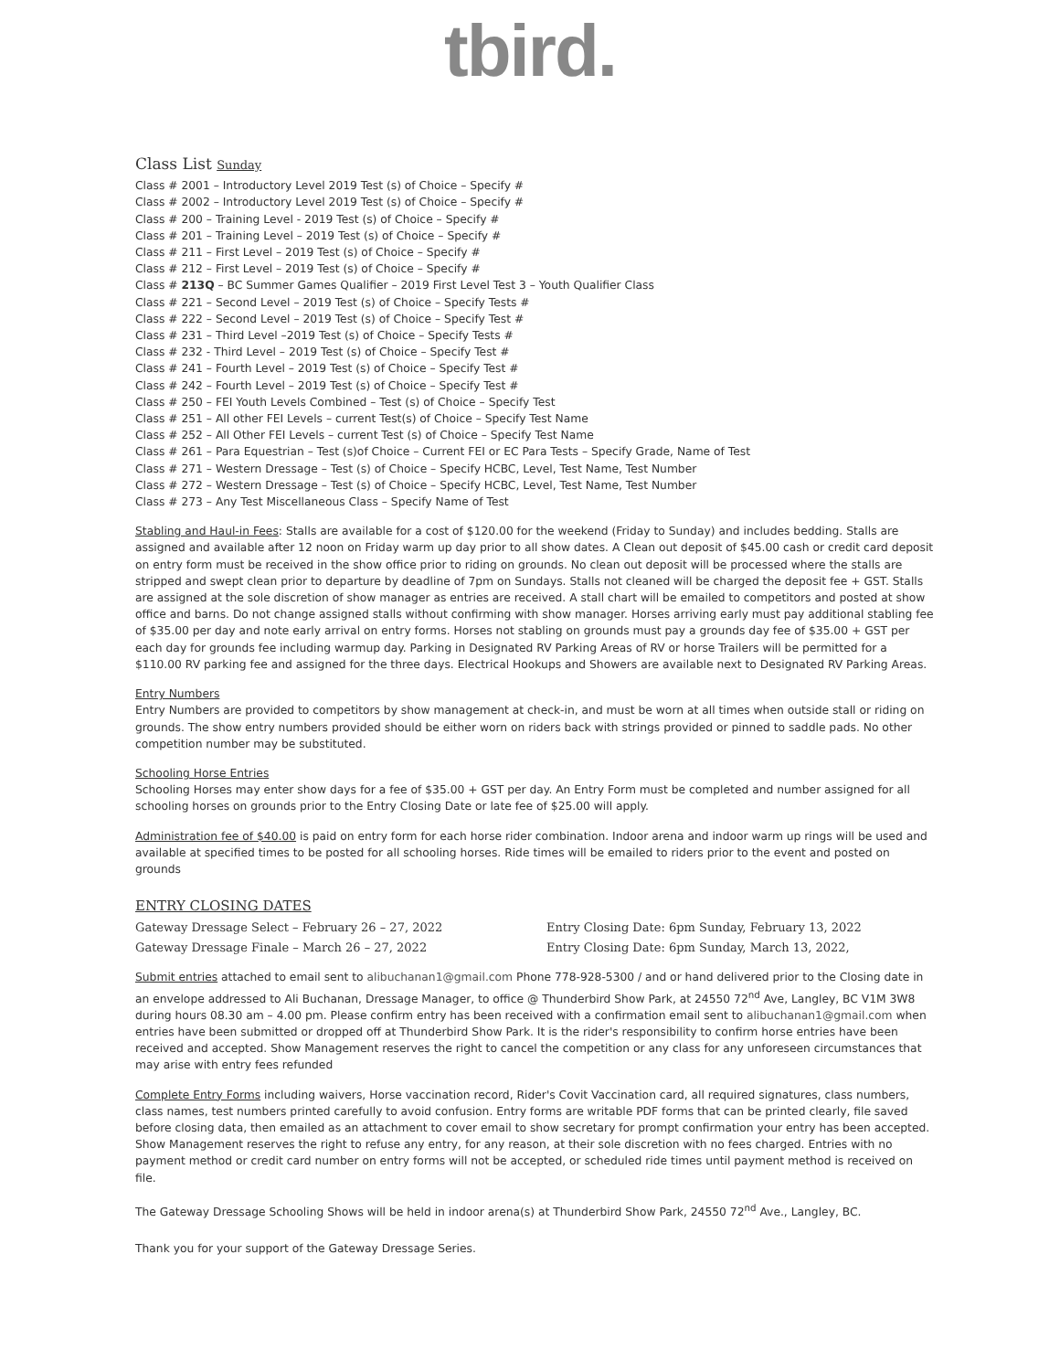tbird.
Class List Sunday
Class # 2001 – Introductory Level 2019 Test (s) of Choice – Specify #
Class # 2002 – Introductory Level 2019 Test (s) of Choice – Specify #
Class # 200 – Training Level - 2019 Test (s) of Choice – Specify #
Class # 201 – Training Level – 2019 Test (s) of Choice – Specify #
Class # 211 – First Level – 2019 Test (s) of Choice – Specify #
Class # 212 – First Level – 2019 Test (s) of Choice – Specify #
Class # 213Q – BC Summer Games Qualifier – 2019 First Level Test 3 – Youth Qualifier Class
Class # 221 – Second Level – 2019 Test (s) of Choice – Specify Tests #
Class # 222 – Second Level – 2019 Test (s) of Choice – Specify Test #
Class # 231 – Third Level –2019 Test (s) of Choice – Specify Tests #
Class # 232 - Third Level – 2019 Test (s) of Choice – Specify Test #
Class # 241 – Fourth Level – 2019 Test (s) of Choice – Specify Test #
Class # 242 – Fourth Level – 2019 Test (s) of Choice – Specify Test #
Class # 250 – FEI Youth Levels Combined – Test (s) of Choice – Specify Test
Class # 251 – All other FEI Levels – current Test(s) of Choice – Specify Test Name
Class # 252 – All Other FEI Levels – current Test (s) of Choice – Specify Test Name
Class # 261 – Para Equestrian – Test (s)of Choice – Current FEI or EC Para Tests – Specify Grade, Name of Test
Class # 271 – Western Dressage – Test (s) of Choice – Specify HCBC, Level, Test Name, Test Number
Class # 272 – Western Dressage – Test (s) of Choice – Specify HCBC, Level, Test Name, Test Number
Class # 273 – Any Test Miscellaneous Class – Specify Name of Test
Stabling and Haul-in Fees: Stalls are available for a cost of $120.00 for the weekend (Friday to Sunday) and includes bedding. Stalls are assigned and available after 12 noon on Friday warm up day prior to all show dates. A Clean out deposit of $45.00 cash or credit card deposit on entry form must be received in the show office prior to riding on grounds. No clean out deposit will be processed where the stalls are stripped and swept clean prior to departure by deadline of 7pm on Sundays. Stalls not cleaned will be charged the deposit fee + GST. Stalls are assigned at the sole discretion of show manager as entries are received. A stall chart will be emailed to competitors and posted at show office and barns. Do not change assigned stalls without confirming with show manager. Horses arriving early must pay additional stabling fee of $35.00 per day and note early arrival on entry forms. Horses not stabling on grounds must pay a grounds day fee of $35.00 + GST per each day for grounds fee including warmup day. Parking in Designated RV Parking Areas of RV or horse Trailers will be permitted for a $110.00 RV parking fee and assigned for the three days. Electrical Hookups and Showers are available next to Designated RV Parking Areas.
Entry Numbers
Entry Numbers are provided to competitors by show management at check-in, and must be worn at all times when outside stall or riding on grounds. The show entry numbers provided should be either worn on riders back with strings provided or pinned to saddle pads. No other competition number may be substituted.
Schooling Horse Entries
Schooling Horses may enter show days for a fee of $35.00 + GST per day. An Entry Form must be completed and number assigned for all schooling horses on grounds prior to the Entry Closing Date or late fee of $25.00 will apply.
Administration fee of $40.00 is paid on entry form for each horse rider combination. Indoor arena and indoor warm up rings will be used and available at specified times to be posted for all schooling horses. Ride times will be emailed to riders prior to the event and posted on grounds
ENTRY CLOSING DATES
Gateway Dressage Select – February 26 – 27, 2022
Entry Closing Date: 6pm Sunday, February 13, 2022
Gateway Dressage Finale – March 26 – 27, 2022
Entry Closing Date: 6pm Sunday, March 13, 2022,
Submit entries attached to email sent to alibuchanan1@gmail.com Phone 778-928-5300 / and or hand delivered prior to the Closing date in an envelope addressed to Ali Buchanan, Dressage Manager, to office @ Thunderbird Show Park, at 24550 72<sup>nd</sup> Ave, Langley, BC V1M 3W8 during hours 08.30 am – 4.00 pm. Please confirm entry has been received with a confirmation email sent to alibuchanan1@gmail.com when entries have been submitted or dropped off at Thunderbird Show Park. It is the rider's responsibility to confirm horse entries have been received and accepted. Show Management reserves the right to cancel the competition or any class for any unforeseen circumstances that may arise with entry fees refunded
Complete Entry Forms including waivers, Horse vaccination record, Rider's Covit Vaccination card, all required signatures, class numbers, class names, test numbers printed carefully to avoid confusion. Entry forms are writable PDF forms that can be printed clearly, file saved before closing data, then emailed as an attachment to cover email to show secretary for prompt confirmation your entry has been accepted. Show Management reserves the right to refuse any entry, for any reason, at their sole discretion with no fees charged. Entries with no payment method or credit card number on entry forms will not be accepted, or scheduled ride times until payment method is received on file.
The Gateway Dressage Schooling Shows will be held in indoor arena(s) at Thunderbird Show Park, 24550 72<sup>nd</sup> Ave., Langley, BC.
Thank you for your support of the Gateway Dressage Series.